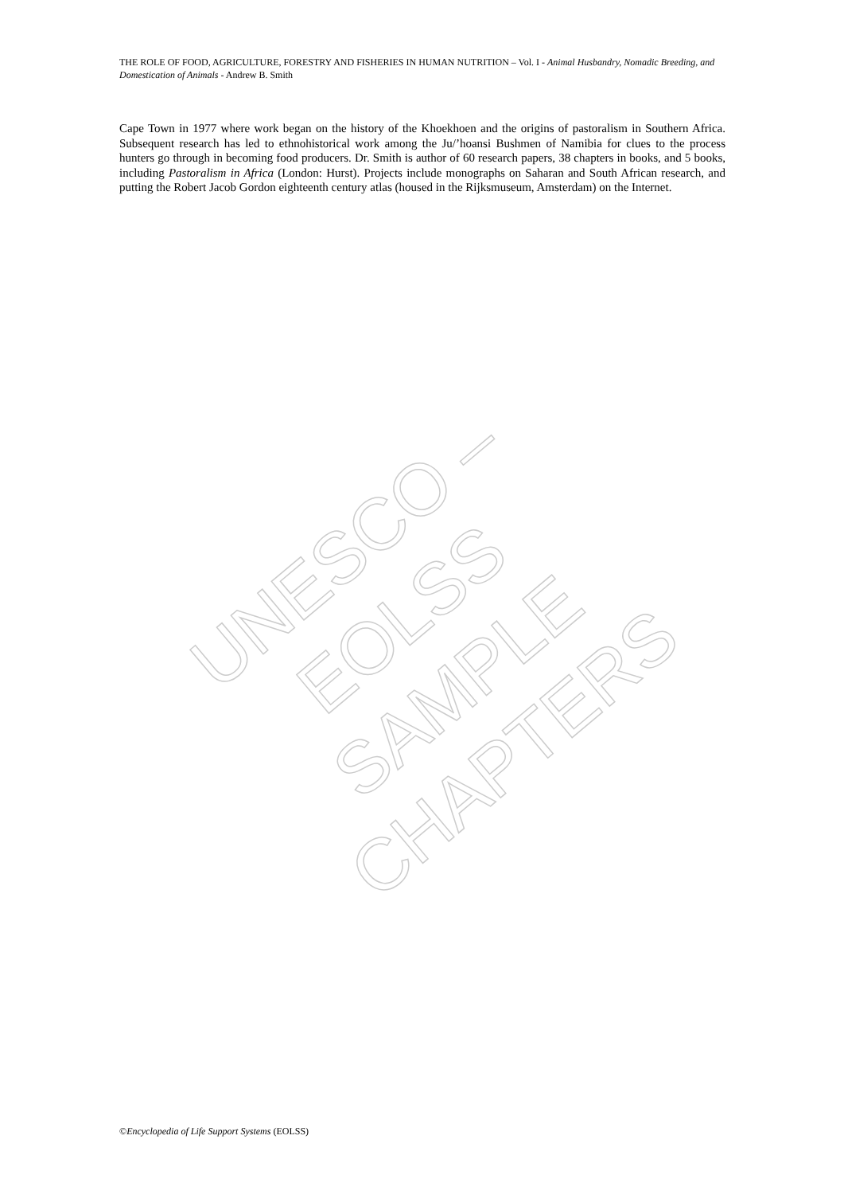THE ROLE OF FOOD, AGRICULTURE, FORESTRY AND FISHERIES IN HUMAN NUTRITION – Vol. I - Animal Husbandry, Nomadic Breeding, and Domestication of Animals - Andrew B. Smith
Cape Town in 1977 where work began on the history of the Khoekhoen and the origins of pastoralism in Southern Africa. Subsequent research has led to ethnohistorical work among the Ju/’hoansi Bushmen of Namibia for clues to the process hunters go through in becoming food producers. Dr. Smith is author of 60 research papers, 38 chapters in books, and 5 books, including Pastoralism in Africa (London: Hurst). Projects include monographs on Saharan and South African research, and putting the Robert Jacob Gordon eighteenth century atlas (housed in the Rijksmuseum, Amsterdam) on the Internet.
UNESCO – EOLSS
SAMPLE CHAPTERS
©Encyclopedia of Life Support Systems (EOLSS)